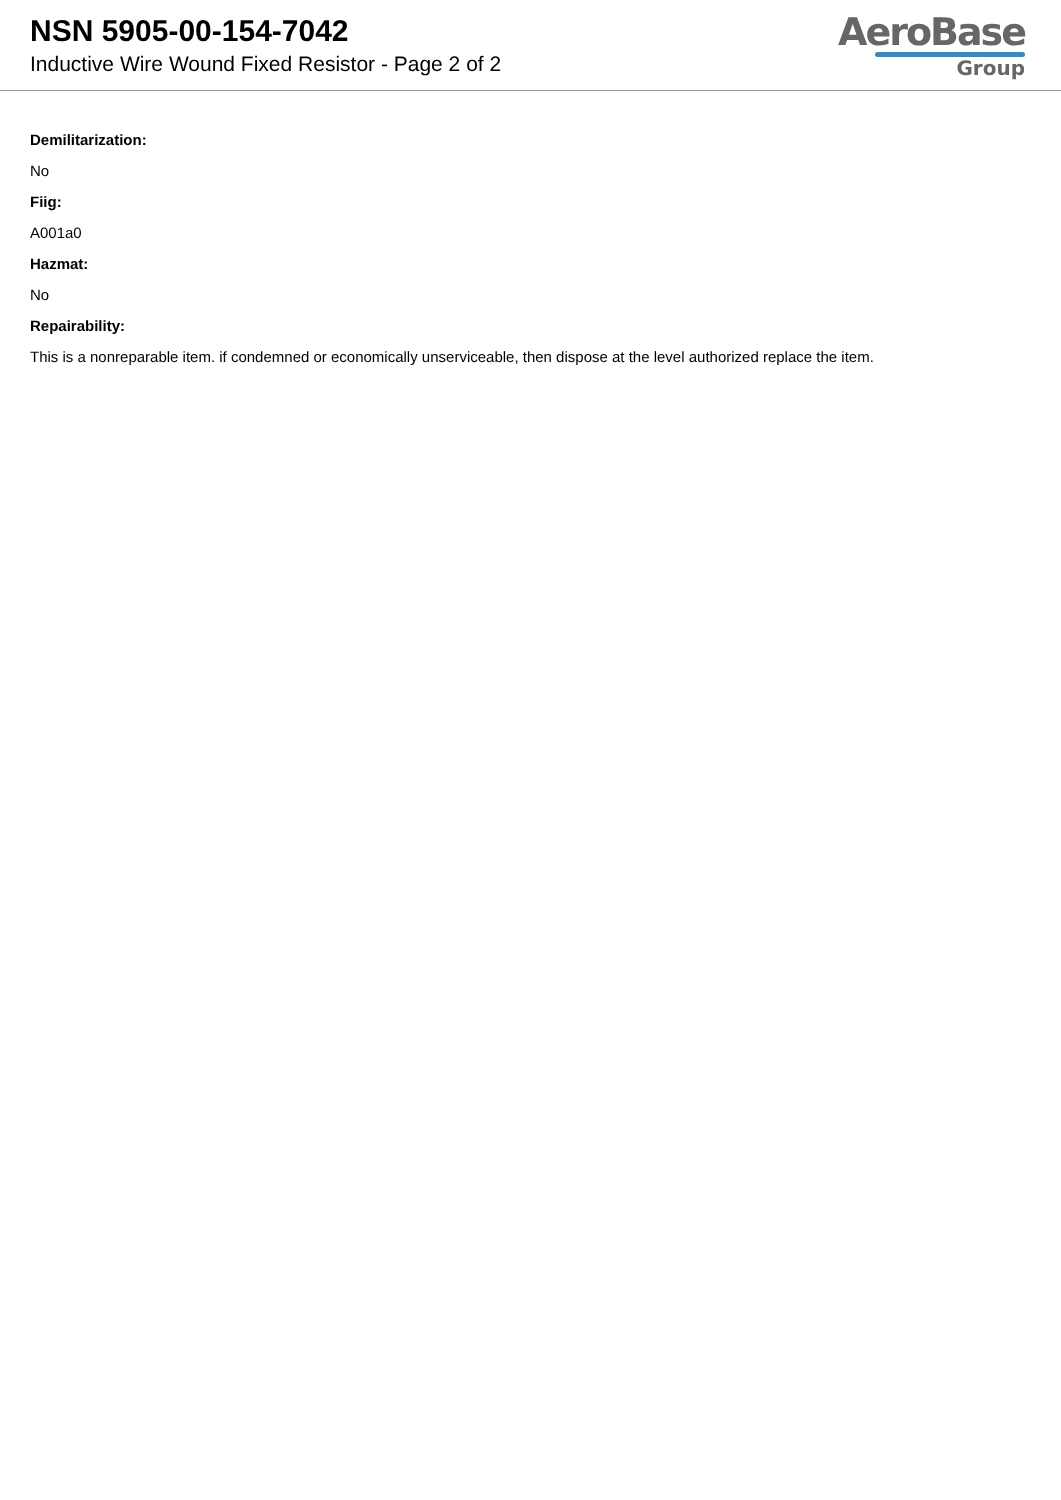NSN 5905-00-154-7042
Inductive Wire Wound Fixed Resistor - Page 2 of 2
AeroBase
Group
Demilitarization:
No
Fiig:
A001a0
Hazmat:
No
Repairability:
This is a nonreparable item. if condemned or economically unserviceable, then dispose at the level authorized replace the item.